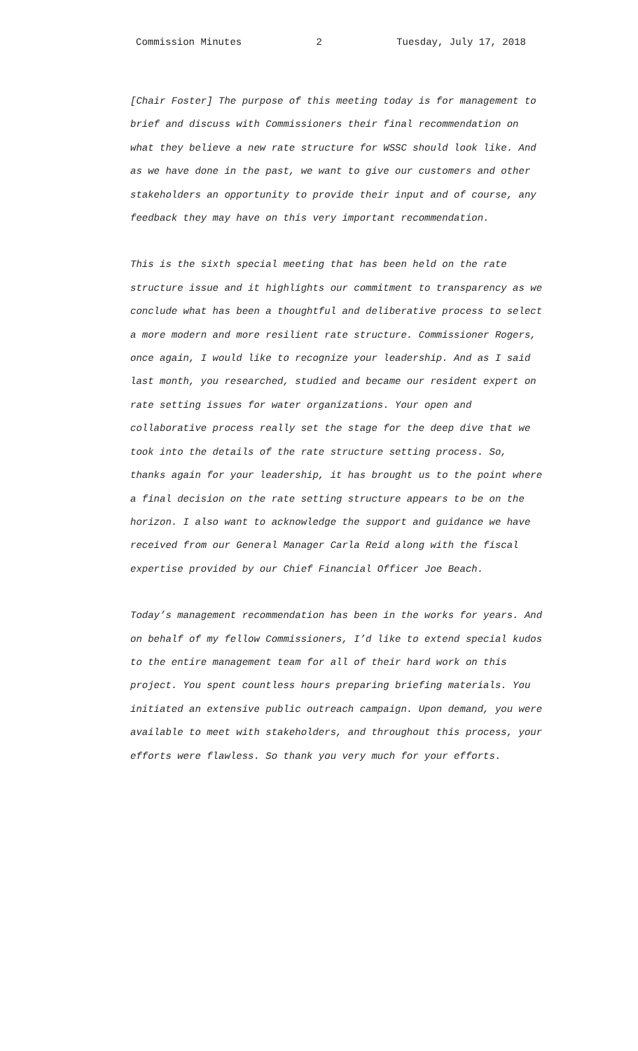Commission Minutes 2 Tuesday, July 17, 2018
[Chair Foster] The purpose of this meeting today is for management to brief and discuss with Commissioners their final recommendation on what they believe a new rate structure for WSSC should look like. And as we have done in the past, we want to give our customers and other stakeholders an opportunity to provide their input and of course, any feedback they may have on this very important recommendation.
This is the sixth special meeting that has been held on the rate structure issue and it highlights our commitment to transparency as we conclude what has been a thoughtful and deliberative process to select a more modern and more resilient rate structure. Commissioner Rogers, once again, I would like to recognize your leadership. And as I said last month, you researched, studied and became our resident expert on rate setting issues for water organizations. Your open and collaborative process really set the stage for the deep dive that we took into the details of the rate structure setting process. So, thanks again for your leadership, it has brought us to the point where a final decision on the rate setting structure appears to be on the horizon. I also want to acknowledge the support and guidance we have received from our General Manager Carla Reid along with the fiscal expertise provided by our Chief Financial Officer Joe Beach.
Today’s management recommendation has been in the works for years. And on behalf of my fellow Commissioners, I’d like to extend special kudos to the entire management team for all of their hard work on this project. You spent countless hours preparing briefing materials. You initiated an extensive public outreach campaign. Upon demand, you were available to meet with stakeholders, and throughout this process, your efforts were flawless. So thank you very much for your efforts.